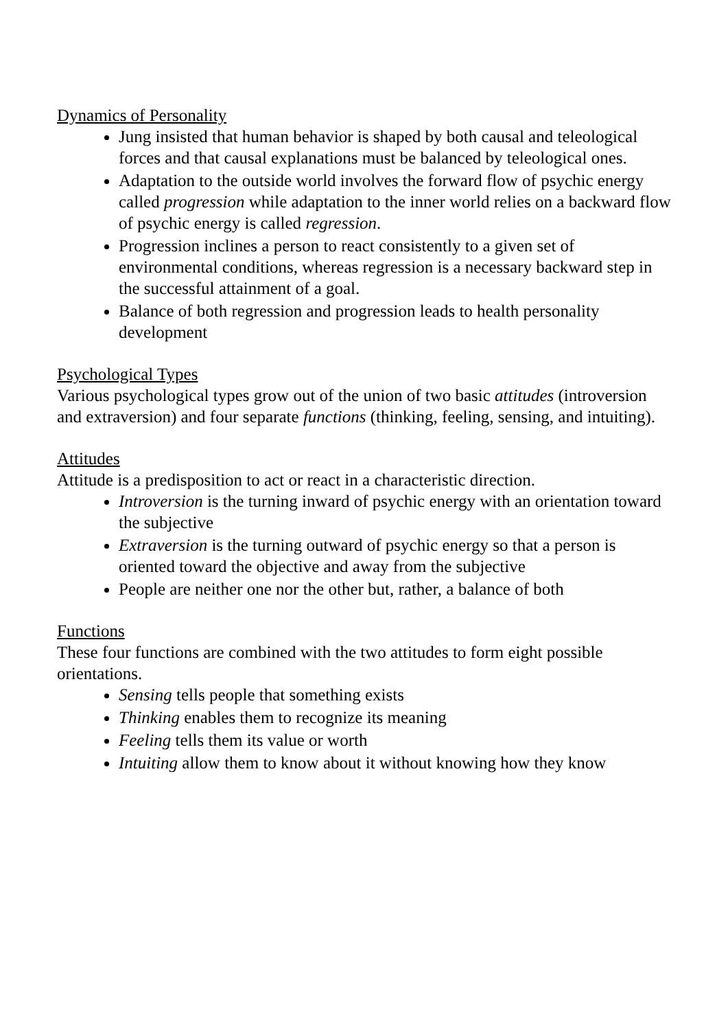Dynamics of Personality
Jung insisted that human behavior is shaped by both causal and teleological forces and that causal explanations must be balanced by teleological ones.
Adaptation to the outside world involves the forward flow of psychic energy called progression while adaptation to the inner world relies on a backward flow of psychic energy is called regression.
Progression inclines a person to react consistently to a given set of environmental conditions, whereas regression is a necessary backward step in the successful attainment of a goal.
Balance of both regression and progression leads to health personality development
Psychological Types
Various psychological types grow out of the union of two basic attitudes (introversion and extraversion) and four separate functions (thinking, feeling, sensing, and intuiting).
Attitudes
Attitude is a predisposition to act or react in a characteristic direction.
Introversion is the turning inward of psychic energy with an orientation toward the subjective
Extraversion is the turning outward of psychic energy so that a person is oriented toward the objective and away from the subjective
People are neither one nor the other but, rather, a balance of both
Functions
These four functions are combined with the two attitudes to form eight possible orientations.
Sensing tells people that something exists
Thinking enables them to recognize its meaning
Feeling tells them its value or worth
Intuiting allow them to know about it without knowing how they know